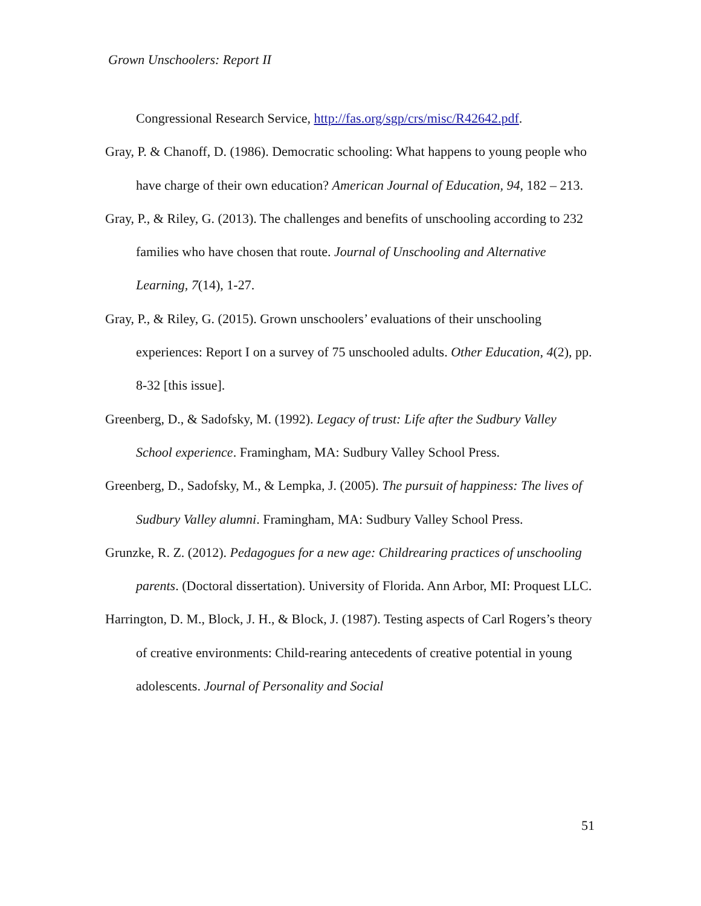Grown Unschoolers: Report II
Congressional Research Service, http://fas.org/sgp/crs/misc/R42642.pdf.
Gray, P. & Chanoff, D. (1986). Democratic schooling: What happens to young people who have charge of their own education? American Journal of Education, 94, 182 – 213.
Gray, P., & Riley, G. (2013). The challenges and benefits of unschooling according to 232 families who have chosen that route. Journal of Unschooling and Alternative Learning, 7(14), 1-27.
Gray, P., & Riley, G. (2015). Grown unschoolers’ evaluations of their unschooling experiences: Report I on a survey of 75 unschooled adults. Other Education, 4(2), pp. 8-32 [this issue].
Greenberg, D., & Sadofsky, M. (1992). Legacy of trust: Life after the Sudbury Valley School experience. Framingham, MA: Sudbury Valley School Press.
Greenberg, D., Sadofsky, M., & Lempka, J. (2005). The pursuit of happiness: The lives of Sudbury Valley alumni. Framingham, MA: Sudbury Valley School Press.
Grunzke, R. Z. (2012). Pedagogues for a new age: Childrearing practices of unschooling parents. (Doctoral dissertation). University of Florida. Ann Arbor, MI: Proquest LLC.
Harrington, D. M., Block, J. H., & Block, J. (1987). Testing aspects of Carl Rogers’s theory of creative environments: Child-rearing antecedents of creative potential in young adolescents. Journal of Personality and Social
51